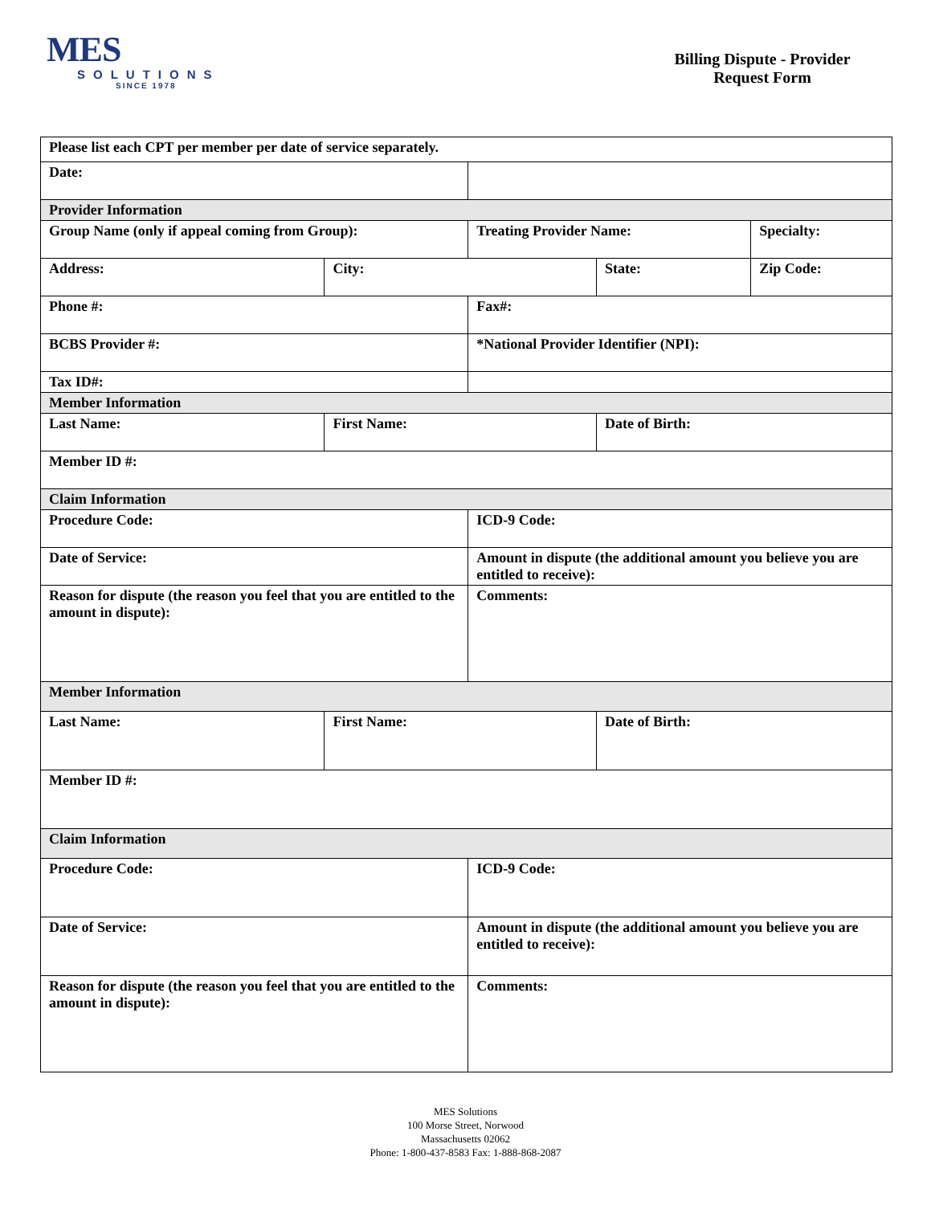MES
SOLUTIONS
SINCE 1978
Billing Dispute - Provider
Request Form
| Please list each CPT per member per date of service separately. | | | | |
| Date: | | | | |
| Provider Information | | | | |
| Group Name (only if appeal coming from Group): | | Treating Provider Name: | | Specialty: |
| Address: | City: | | State: | Zip Code: |
| Phone #: | | Fax#: | | |
| BCBS Provider #: | | *National Provider Identifier (NPI): | | |
| Tax ID#: | | | | |
| Member Information | | | | |
| Last Name: | First Name: | | Date of Birth: | |
| Member ID #: | | | | |
| Claim Information | | | | |
| Procedure Code: | | ICD-9 Code: | | |
| Date of Service: | | Amount in dispute (the additional amount you believe you are entitled to receive): | | |
| Reason for dispute (the reason you feel that you are entitled to the amount in dispute): | | Comments: | | |
| Member Information | | | | |
| Last Name: | First Name: | | Date of Birth: | |
| Member ID #: | | | | |
| Claim Information | | | | |
| Procedure Code: | | ICD-9 Code: | | |
| Date of Service: | | Amount in dispute (the additional amount you believe you are entitled to receive): | | |
| Reason for dispute (the reason you feel that you are entitled to the amount in dispute): | | Comments: | | |
MES Solutions
100 Morse Street, Norwood
Massachusetts 02062
Phone: 1-800-437-8583 Fax: 1-888-868-2087